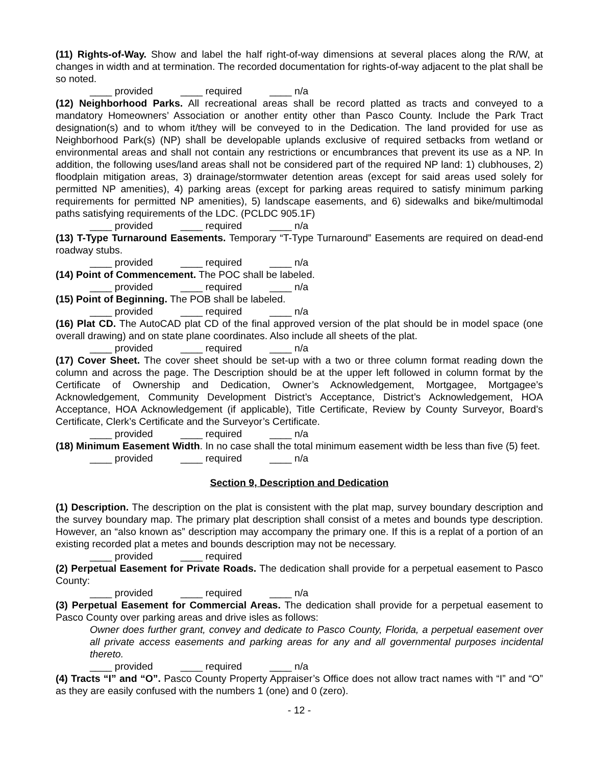(11) Rights-of-Way. Show and label the half right-of-way dimensions at several places along the R/W, at changes in width and at termination. The recorded documentation for rights-of-way adjacent to the plat shall be so noted.
____ provided ____ required ____ n/a
(12) Neighborhood Parks. All recreational areas shall be record platted as tracts and conveyed to a mandatory Homeowners’ Association or another entity other than Pasco County. Include the Park Tract designation(s) and to whom it/they will be conveyed to in the Dedication. The land provided for use as Neighborhood Park(s) (NP) shall be developable uplands exclusive of required setbacks from wetland or environmental areas and shall not contain any restrictions or encumbrances that prevent its use as a NP. In addition, the following uses/land areas shall not be considered part of the required NP land: 1) clubhouses, 2) floodplain mitigation areas, 3) drainage/stormwater detention areas (except for said areas used solely for permitted NP amenities), 4) parking areas (except for parking areas required to satisfy minimum parking requirements for permitted NP amenities), 5) landscape easements, and 6) sidewalks and bike/multimodal paths satisfying requirements of the LDC. (PCLDC 905.1F)
____ provided ____ required ____ n/a
(13) T-Type Turnaround Easements. Temporary “T-Type Turnaround” Easements are required on dead-end roadway stubs.
____ provided ____ required ____ n/a
(14) Point of Commencement. The POC shall be labeled.
____ provided ____ required ____ n/a
(15) Point of Beginning. The POB shall be labeled.
____ provided ____ required ____ n/a
(16) Plat CD. The AutoCAD plat CD of the final approved version of the plat should be in model space (one overall drawing) and on state plane coordinates. Also include all sheets of the plat.
____ provided ____ required ____ n/a
(17) Cover Sheet. The cover sheet should be set-up with a two or three column format reading down the column and across the page. The Description should be at the upper left followed in column format by the Certificate of Ownership and Dedication, Owner’s Acknowledgement, Mortgagee, Mortgagee’s Acknowledgement, Community Development District’s Acceptance, District’s Acknowledgement, HOA Acceptance, HOA Acknowledgement (if applicable), Title Certificate, Review by County Surveyor, Board’s Certificate, Clerk’s Certificate and the Surveyor’s Certificate.
____ provided ____ required ____ n/a
(18) Minimum Easement Width. In no case shall the total minimum easement width be less than five (5) feet.
____ provided ____ required ____ n/a
Section 9, Description and Dedication
(1) Description. The description on the plat is consistent with the plat map, survey boundary description and the survey boundary map. The primary plat description shall consist of a metes and bounds type description. However, an “also known as” description may accompany the primary one. If this is a replat of a portion of an existing recorded plat a metes and bounds description may not be necessary.
____ provided ____ required
(2) Perpetual Easement for Private Roads. The dedication shall provide for a perpetual easement to Pasco County:
____ provided ____ required ____ n/a
(3) Perpetual Easement for Commercial Areas. The dedication shall provide for a perpetual easement to Pasco County over parking areas and drive isles as follows:
Owner does further grant, convey and dedicate to Pasco County, Florida, a perpetual easement over all private access easements and parking areas for any and all governmental purposes incidental thereto.
____ provided ____ required ____ n/a
(4) Tracts “I” and “O”. Pasco County Property Appraiser’s Office does not allow tract names with “I” and “O” as they are easily confused with the numbers 1 (one) and 0 (zero).
- 12 -